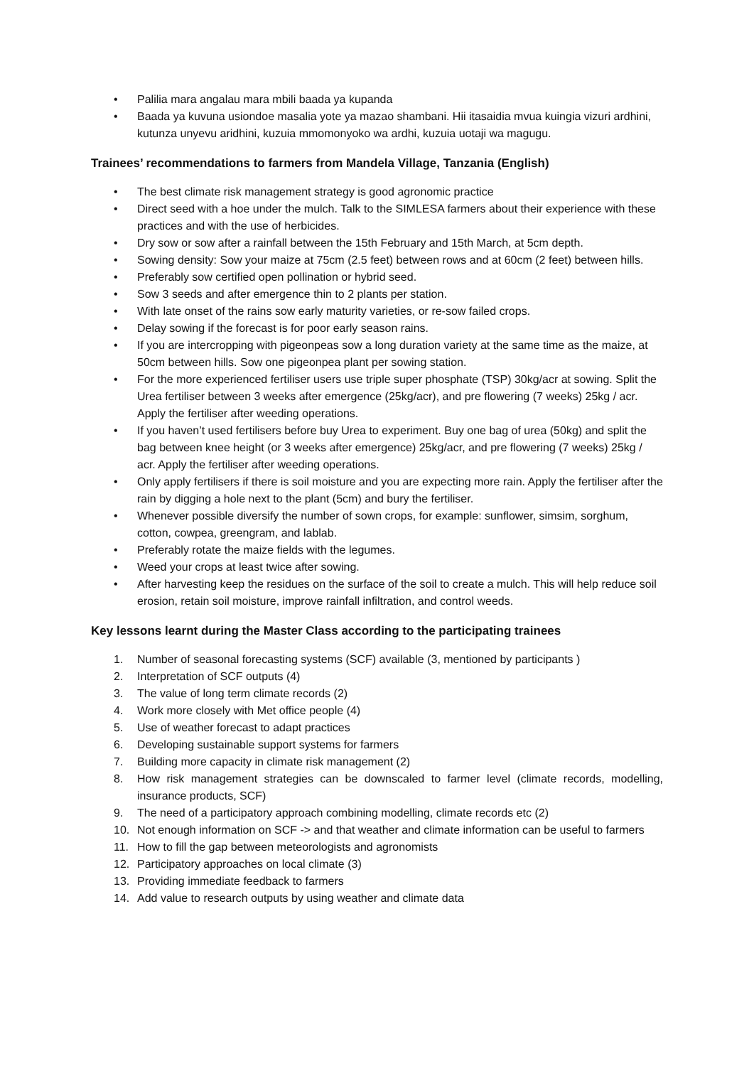• Palilia mara angalau mara mbili baada ya kupanda
• Baada ya kuvuna usiondoe masalia yote ya mazao shambani. Hii itasaidia mvua kuingia vizuri ardhini, kutunza unyevu aridhini, kuzuia mmomonyoko wa ardhi, kuzuia uotaji wa magugu.
Trainees’ recommendations to farmers from Mandela Village, Tanzania (English)
• The best climate risk management strategy is good agronomic practice
• Direct seed with a hoe under the mulch. Talk to the SIMLESA farmers about their experience with these practices and with the use of herbicides.
• Dry sow or sow after a rainfall between the 15th February and 15th March, at 5cm depth.
• Sowing density: Sow your maize at 75cm (2.5 feet) between rows and at 60cm (2 feet) between hills.
• Preferably sow certified open pollination or hybrid seed.
• Sow 3 seeds and after emergence thin to 2 plants per station.
• With late onset of the rains sow early maturity varieties, or re-sow failed crops.
• Delay sowing if the forecast is for poor early season rains.
• If you are intercropping with pigeonpeas sow a long duration variety at the same time as the maize, at 50cm between hills. Sow one pigeonpea plant per sowing station.
• For the more experienced fertiliser users use triple super phosphate (TSP) 30kg/acr at sowing. Split the Urea fertiliser between 3 weeks after emergence (25kg/acr), and pre flowering (7 weeks) 25kg / acr. Apply the fertiliser after weeding operations.
• If you haven’t used fertilisers before buy Urea to experiment. Buy one bag of urea (50kg) and split the bag between knee height (or 3 weeks after emergence) 25kg/acr, and pre flowering (7 weeks) 25kg / acr. Apply the fertiliser after weeding operations.
• Only apply fertilisers if there is soil moisture and you are expecting more rain. Apply the fertiliser after the rain by digging a hole next to the plant (5cm) and bury the fertiliser.
• Whenever possible diversify the number of sown crops, for example: sunflower, simsim, sorghum, cotton, cowpea, greengram, and lablab.
• Preferably rotate the maize fields with the legumes.
• Weed your crops at least twice after sowing.
• After harvesting keep the residues on the surface of the soil to create a mulch. This will help reduce soil erosion, retain soil moisture, improve rainfall infiltration, and control weeds.
Key lessons learnt during the Master Class according to the participating trainees
1. Number of seasonal forecasting systems (SCF) available (3, mentioned by participants )
2. Interpretation of SCF outputs (4)
3. The value of long term climate records (2)
4. Work more closely with Met office people (4)
5. Use of weather forecast to adapt practices
6. Developing sustainable support systems for farmers
7. Building more capacity in climate risk management (2)
8. How risk management strategies can be downscaled to farmer level (climate records, modelling, insurance products, SCF)
9. The need of a participatory approach combining modelling, climate records etc (2)
10. Not enough information on SCF -> and that weather and climate information can be useful to farmers
11. How to fill the gap between meteorologists and agronomists
12. Participatory approaches on local climate (3)
13. Providing immediate feedback to farmers
14. Add value to research outputs by using weather and climate data